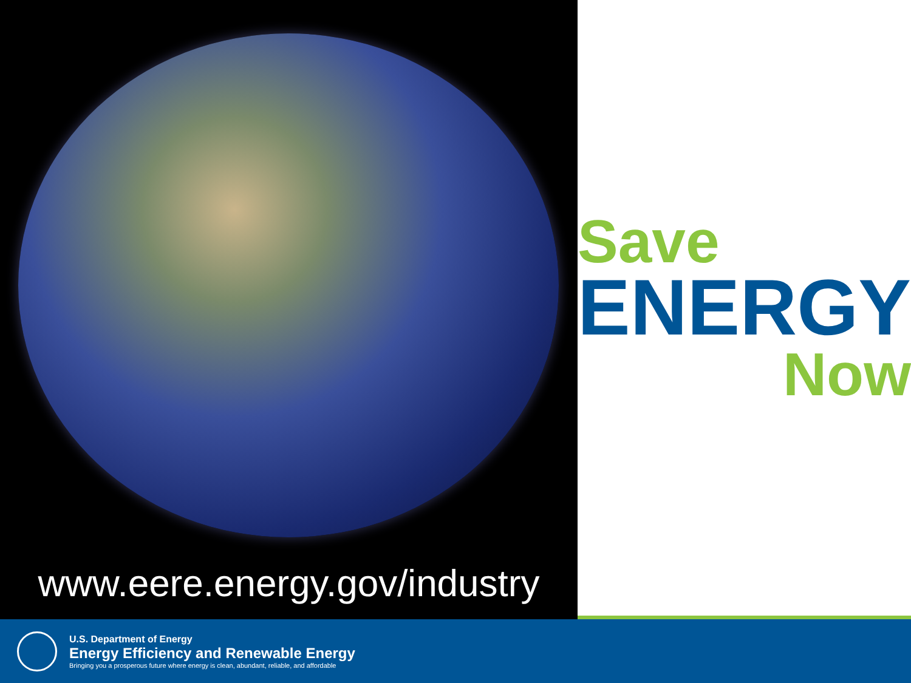www.eere.energy.gov/industry
Save
ENERGY
Now
U.S. Department of Energy
Energy Efficiency and Renewable Energy
Bringing you a prosperous future where energy is clean, abundant, reliable, and affordable